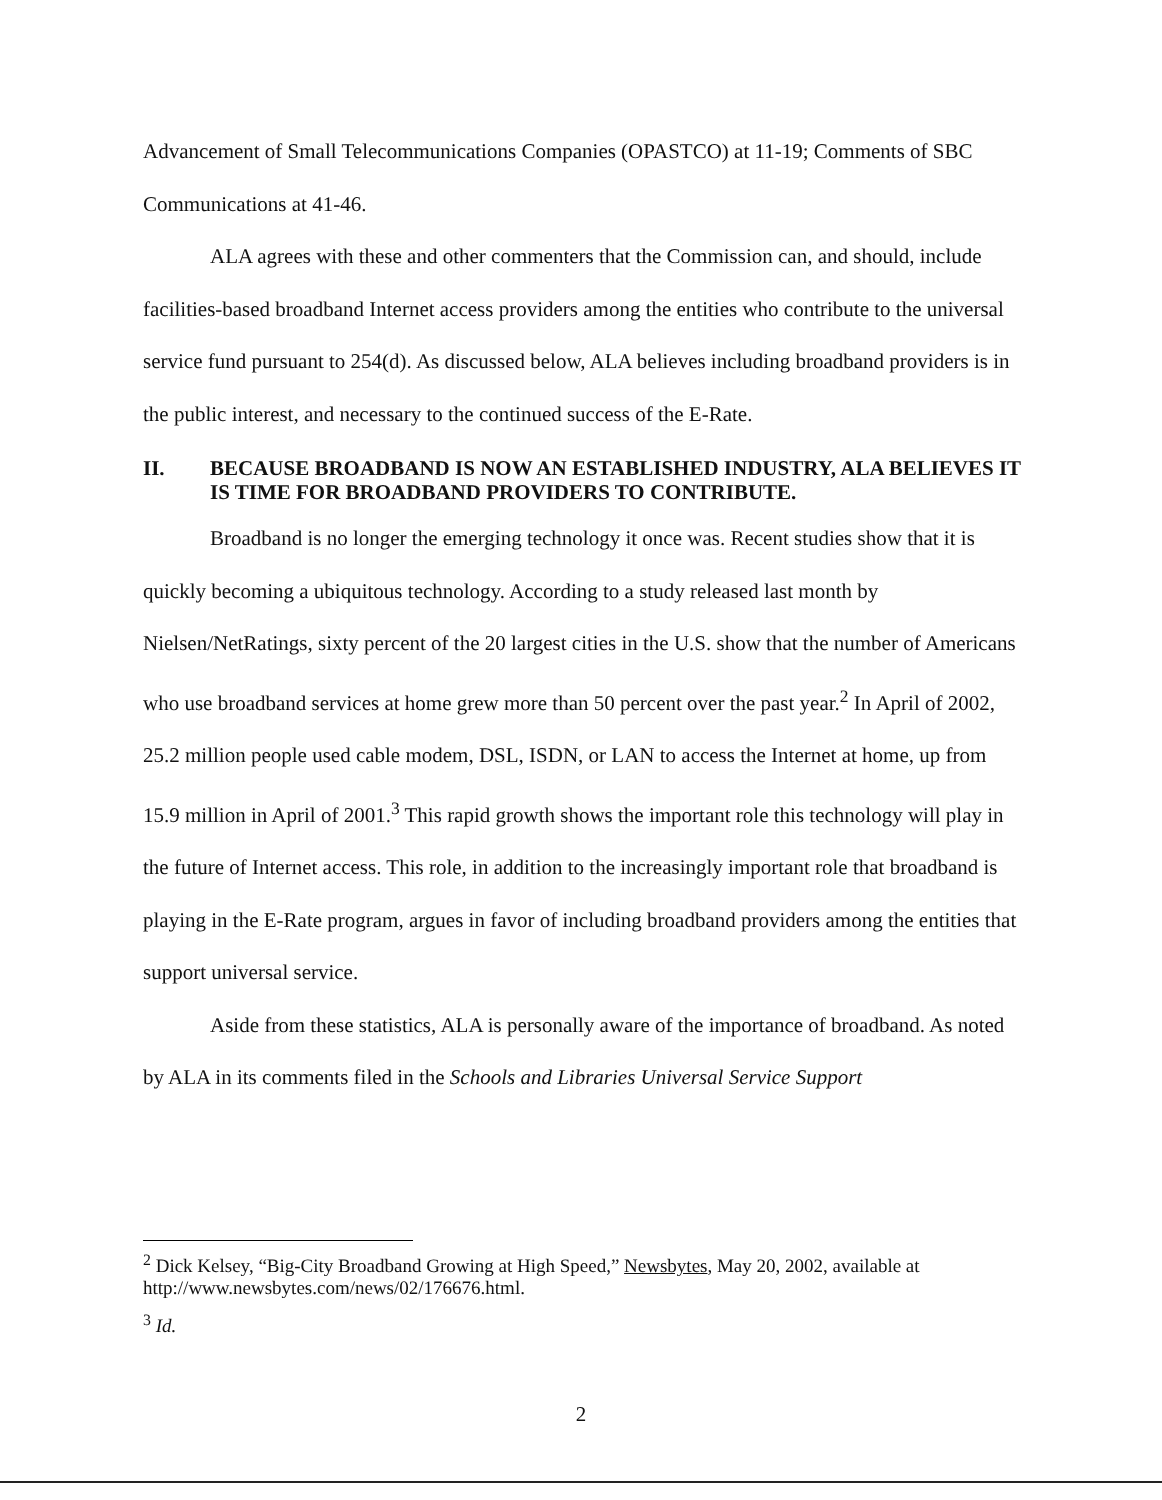Advancement of Small Telecommunications Companies (OPASTCO) at 11-19; Comments of SBC Communications at 41-46.
ALA agrees with these and other commenters that the Commission can, and should, include facilities-based broadband Internet access providers among the entities who contribute to the universal service fund pursuant to 254(d). As discussed below, ALA believes including broadband providers is in the public interest, and necessary to the continued success of the E-Rate.
II. BECAUSE BROADBAND IS NOW AN ESTABLISHED INDUSTRY, ALA BELIEVES IT IS TIME FOR BROADBAND PROVIDERS TO CONTRIBUTE.
Broadband is no longer the emerging technology it once was. Recent studies show that it is quickly becoming a ubiquitous technology. According to a study released last month by Nielsen/NetRatings, sixty percent of the 20 largest cities in the U.S. show that the number of Americans who use broadband services at home grew more than 50 percent over the past year.<sup>2</sup> In April of 2002, 25.2 million people used cable modem, DSL, ISDN, or LAN to access the Internet at home, up from 15.9 million in April of 2001.<sup>3</sup> This rapid growth shows the important role this technology will play in the future of Internet access. This role, in addition to the increasingly important role that broadband is playing in the E-Rate program, argues in favor of including broadband providers among the entities that support universal service.
Aside from these statistics, ALA is personally aware of the importance of broadband. As noted by ALA in its comments filed in the Schools and Libraries Universal Service Support
<sup>2</sup> Dick Kelsey, “Big-City Broadband Growing at High Speed,” Newsbytes, May 20, 2002, available at http://www.newsbytes.com/news/02/176676.html.
<sup>3</sup> Id.
2